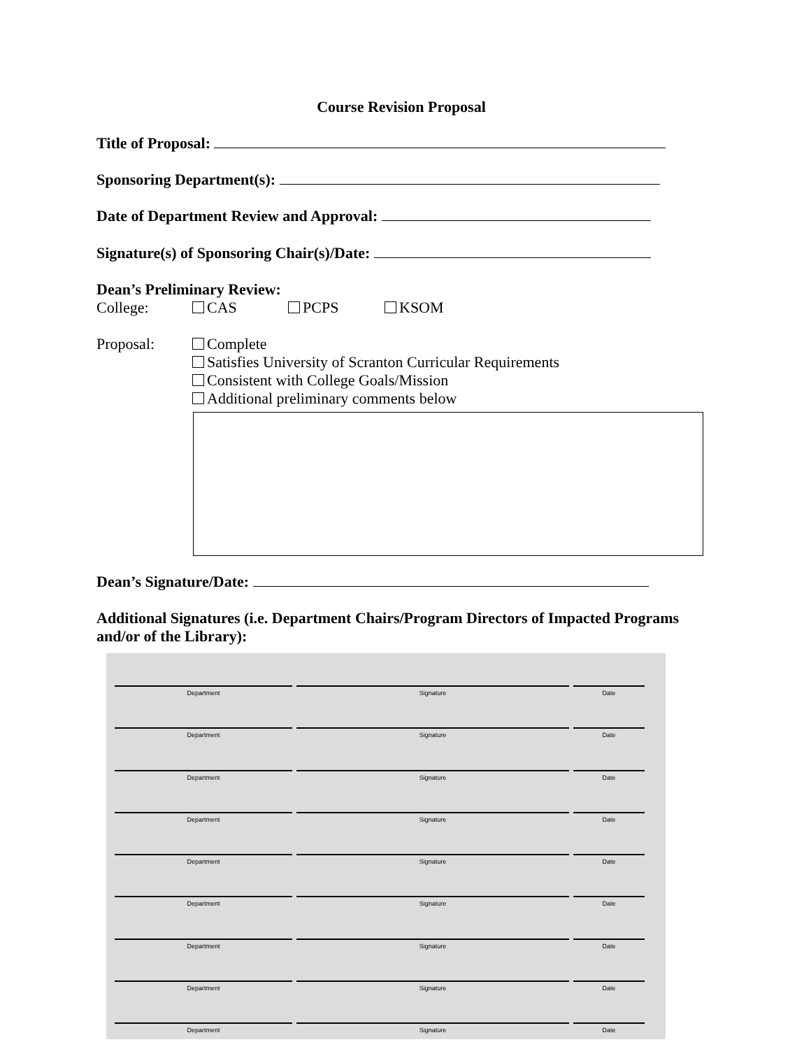Course Revision Proposal
Title of Proposal:
Sponsoring Department(s):
Date of Department Review and Approval:
Signature(s) of Sponsoring Chair(s)/Date:
Dean’s Preliminary Review:
College: CAS PCPS KSOM
Proposal: Complete
Satisfies University of Scranton Curricular Requirements
Consistent with College Goals/Mission
Additional preliminary comments below
Dean’s Signature/Date:
Additional Signatures (i.e. Department Chairs/Program Directors of Impacted Programs and/or of the Library):
Department Signature Date
Department Signature Date
Department Signature Date
Department Signature Date
Department Signature Date
Department Signature Date
Department Signature Date
Department Signature Date
Department Signature Date